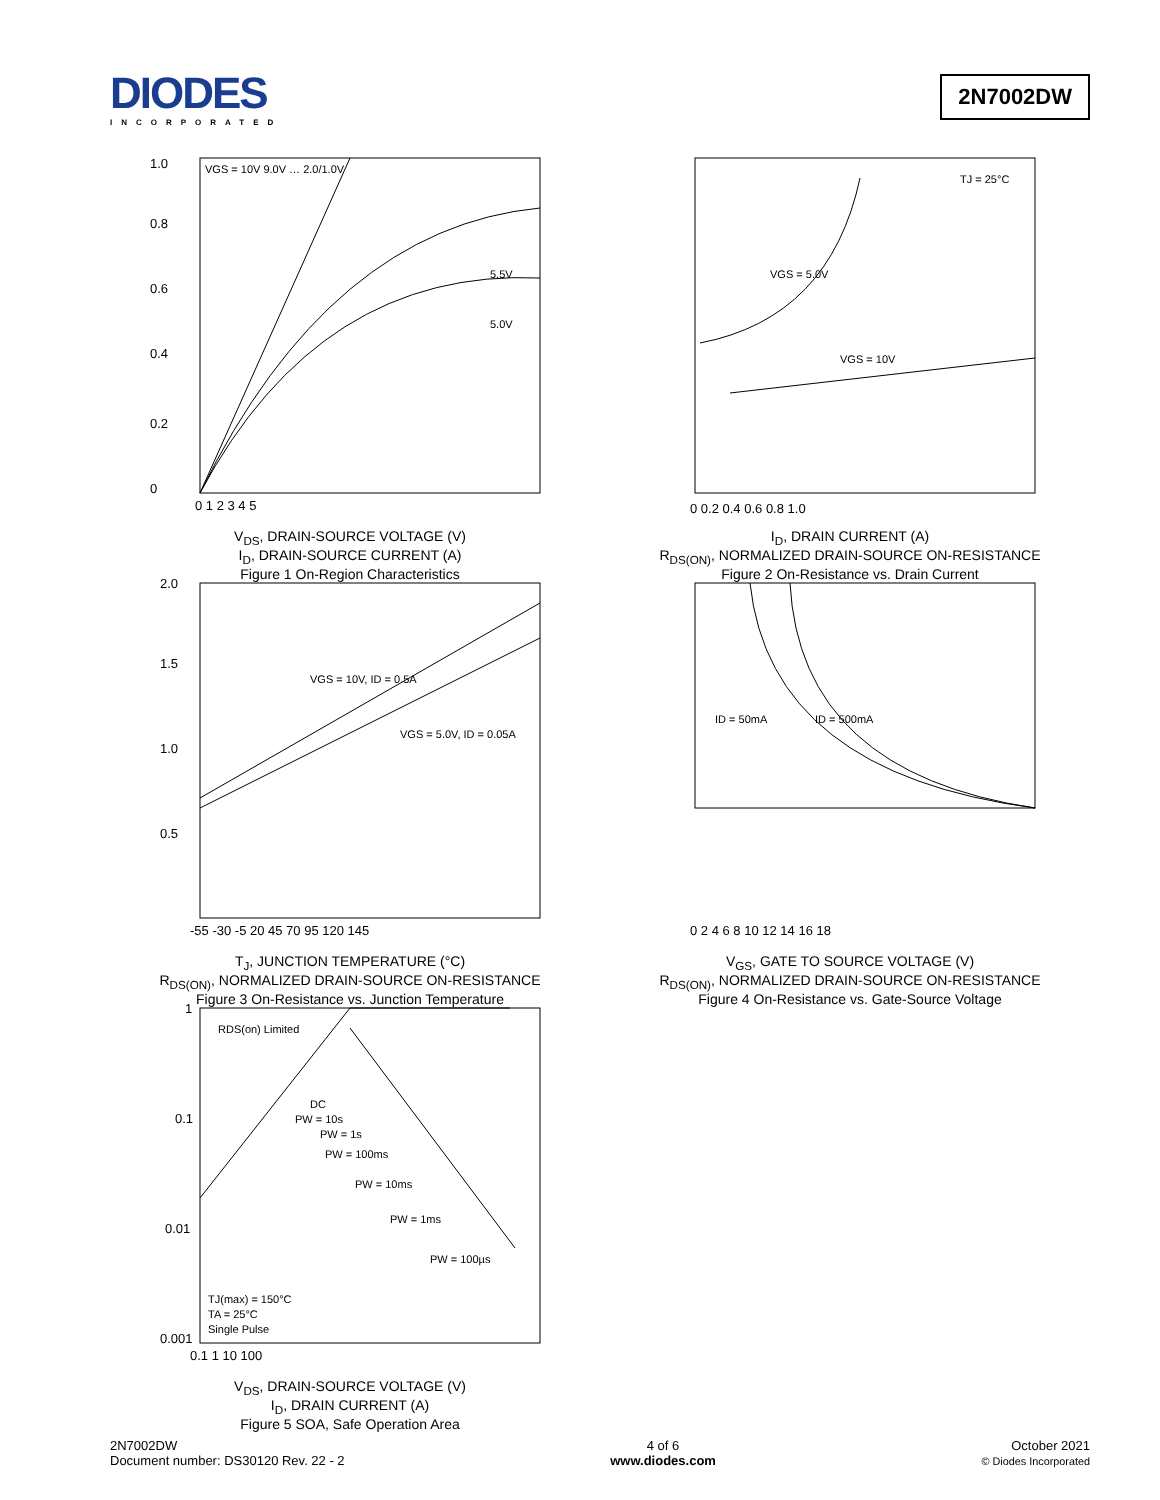DIODES
INCORPORATED
2N7002DW
VGS = 10V 9.0V … 2.0/1.0V
5.5V
5.0V
1.0
0.8
0.6
0.4
0.2
0
0 1 2 3 4 5
V<sub>DS</sub>, DRAIN-SOURCE VOLTAGE (V)
I<sub>D</sub>, DRAIN-SOURCE CURRENT (A)
Figure 1 On-Region Characteristics
TJ = 25°C
VGS = 5.0V
VGS = 10V
0 0.2 0.4 0.6 0.8 1.0
I<sub>D</sub>, DRAIN CURRENT (A)
R<sub>DS(ON)</sub>, NORMALIZED DRAIN-SOURCE ON-RESISTANCE
Figure 2 On-Resistance vs. Drain Current
VGS = 10V, ID = 0.5A
VGS = 5.0V, ID = 0.05A
2.0
1.5
1.0
0.5
-55 -30 -5 20 45 70 95 120 145
T<sub>J</sub>, JUNCTION TEMPERATURE (°C)
R<sub>DS(ON)</sub>, NORMALIZED DRAIN-SOURCE ON-RESISTANCE
Figure 3 On-Resistance vs. Junction Temperature
ID = 50mA
ID = 500mA
0 2 4 6 8 10 12 14 16 18
V<sub>GS</sub>, GATE TO SOURCE VOLTAGE (V)
R<sub>DS(ON)</sub>, NORMALIZED DRAIN-SOURCE ON-RESISTANCE
Figure 4 On-Resistance vs. Gate-Source Voltage
RDS(on) Limited
DC
PW = 10s
PW = 1s
PW = 100ms
PW = 10ms
PW = 1ms
PW = 100µs
TJ(max) = 150°C
TA = 25°C
Single Pulse
1
0.1
0.01
0.001
0.1 1 10 100
V<sub>DS</sub>, DRAIN-SOURCE VOLTAGE (V)
I<sub>D</sub>, DRAIN CURRENT (A)
Figure 5 SOA, Safe Operation Area
2N7002DW
Document number: DS30120 Rev. 22 - 2
4 of 6
www.diodes.com
October 2021
© Diodes Incorporated